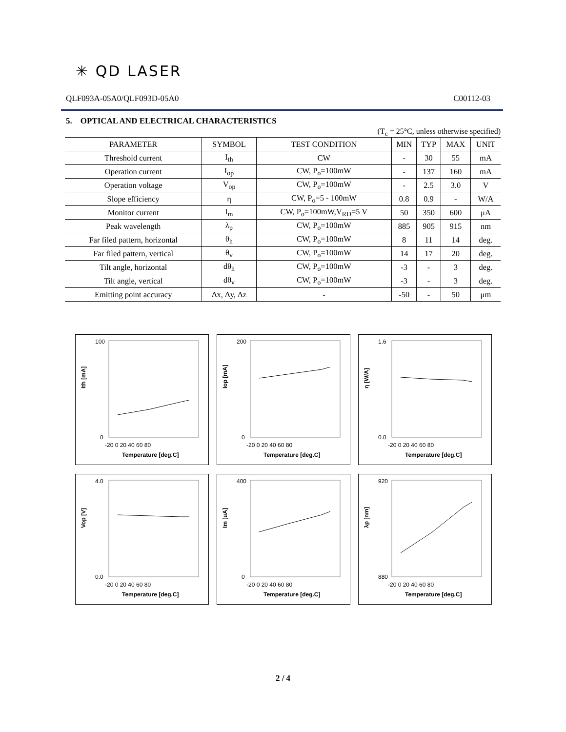✳ QD LASER
QLF093A-05A0/QLF093D-05A0 C00112-03
5. OPTICAL AND ELECTRICAL CHARACTERISTICS
(T<sub>c</sub> = 25°C, unless otherwise specified)
| PARAMETER | SYMBOL | TEST CONDITION | MIN | TYP | MAX | UNIT |
| --- | --- | --- | --- | --- | --- | --- |
| Threshold current | I<sub>th</sub> | CW | - | 30 | 55 | mA |
| Operation current | I<sub>op</sub> | CW, P<sub>o</sub>=100mW | - | 137 | 160 | mA |
| Operation voltage | V<sub>op</sub> | CW, P<sub>o</sub>=100mW | - | 2.5 | 3.0 | V |
| Slope efficiency | η | CW, P<sub>o</sub>=5 - 100mW | 0.8 | 0.9 | - | W/A |
| Monitor current | I<sub>m</sub> | CW, P<sub>o</sub>=100mW,V<sub>RD</sub>=5 V | 50 | 350 | 600 | μA |
| Peak wavelength | λ<sub>p</sub> | CW, P<sub>o</sub>=100mW | 885 | 905 | 915 | nm |
| Far filed pattern, horizontal | θ<sub>h</sub> | CW, P<sub>o</sub>=100mW | 8 | 11 | 14 | deg. |
| Far filed pattern, vertical | θ<sub>v</sub> | CW, P<sub>o</sub>=100mW | 14 | 17 | 20 | deg. |
| Tilt angle, horizontal | dθ<sub>h</sub> | CW, P<sub>o</sub>=100mW | -3 | - | 3 | deg. |
| Tilt angle, vertical | dθ<sub>v</sub> | CW, P<sub>o</sub>=100mW | -3 | - | 3 | deg. |
| Emitting point accuracy | Δx, Δy, Δz | - | -50 | - | 50 | μm |
Ith [mA]
100
0
-20 0 20 40 60 80
Temperature [deg.C]
Iop [mA]
200
0
-20 0 20 40 60 80
Temperature [deg.C]
η [W/A]
1.6
0.0
-20 0 20 40 60 80
Temperature [deg.C]
Vop [V]
4.0
0.0
-20 0 20 40 60 80
Temperature [deg.C]
Im [uA]
400
0
-20 0 20 40 60 80
Temperature [deg.C]
λp [nm]
920
880
-20 0 20 40 60 80
Temperature [deg.C]
2 / 4